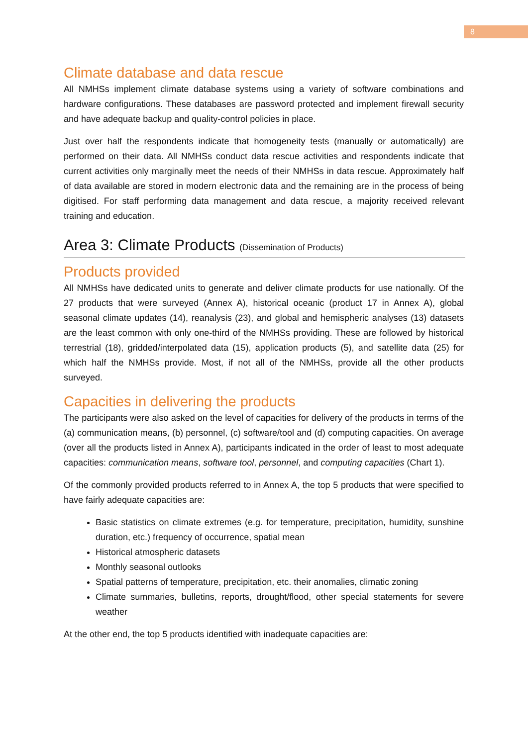8
Climate database and data rescue
All NMHSs implement climate database systems using a variety of software combinations and hardware configurations. These databases are password protected and implement firewall security and have adequate backup and quality-control policies in place.
Just over half the respondents indicate that homogeneity tests (manually or automatically) are performed on their data. All NMHSs conduct data rescue activities and respondents indicate that current activities only marginally meet the needs of their NMHSs in data rescue. Approximately half of data available are stored in modern electronic data and the remaining are in the process of being digitised. For staff performing data management and data rescue, a majority received relevant training and education.
Area 3: Climate Products (Dissemination of Products)
Products provided
All NMHSs have dedicated units to generate and deliver climate products for use nationally. Of the 27 products that were surveyed (Annex A), historical oceanic (product 17 in Annex A), global seasonal climate updates (14), reanalysis (23), and global and hemispheric analyses (13) datasets are the least common with only one-third of the NMHSs providing. These are followed by historical terrestrial (18), gridded/interpolated data (15), application products (5), and satellite data (25) for which half the NMHSs provide. Most, if not all of the NMHSs, provide all the other products surveyed.
Capacities in delivering the products
The participants were also asked on the level of capacities for delivery of the products in terms of the (a) communication means, (b) personnel, (c) software/tool and (d) computing capacities. On average (over all the products listed in Annex A), participants indicated in the order of least to most adequate capacities: communication means, software tool, personnel, and computing capacities (Chart 1).
Of the commonly provided products referred to in Annex A, the top 5 products that were specified to have fairly adequate capacities are:
Basic statistics on climate extremes (e.g. for temperature, precipitation, humidity, sunshine duration, etc.) frequency of occurrence, spatial mean
Historical atmospheric datasets
Monthly seasonal outlooks
Spatial patterns of temperature, precipitation, etc. their anomalies, climatic zoning
Climate summaries, bulletins, reports, drought/flood, other special statements for severe weather
At the other end, the top 5 products identified with inadequate capacities are: